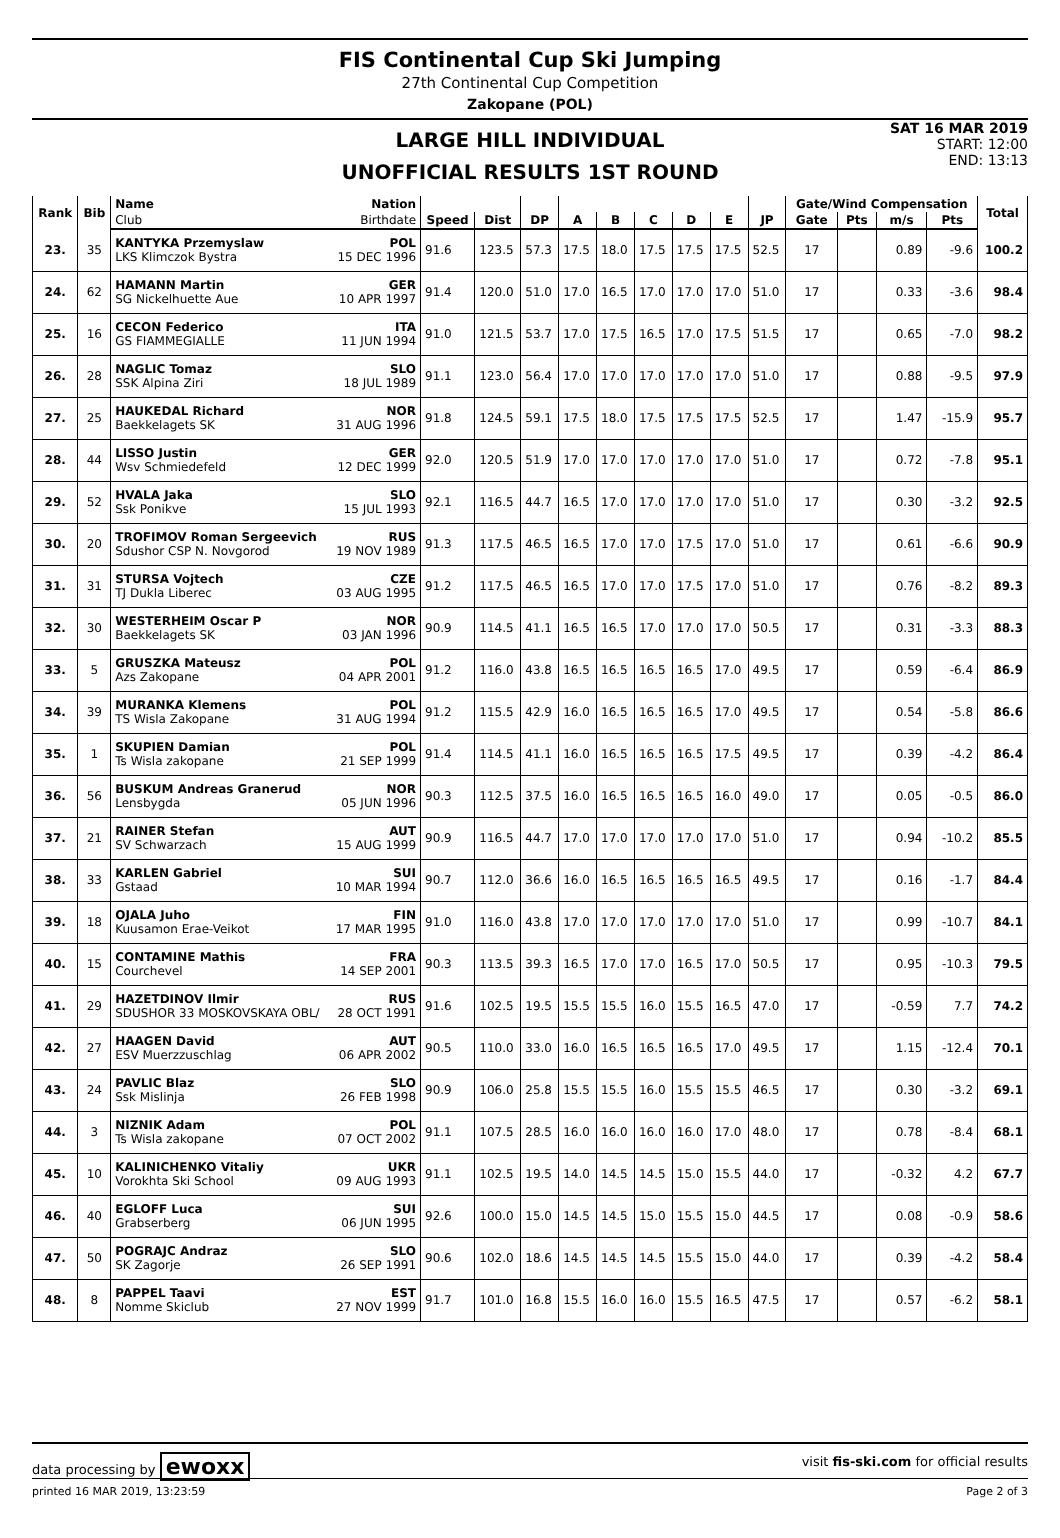FIS Continental Cup Ski Jumping
27th Continental Cup Competition
Zakopane (POL)
LARGE HILL INDIVIDUAL
UNOFFICIAL RESULTS 1ST ROUND
SAT 16 MAR 2019
START: 12:00
END: 13:13
| Rank | Bib | Name Nation | | | | | | | | | | Gate/Wind Compensation | | | | Total |
| --- | --- | --- | --- | --- | --- | --- | --- | --- | --- | --- | --- | --- | --- | --- | --- | --- |
| | | Club Birthdate | Speed | Dist | DP | A | B | C | D | E | JP | Gate | Pts | m/s | Pts | |
| 23. | 35 | KANTYKA Przemyslaw POL LKS Klimczok Bystra 15 DEC 1996 | 91.6 | 123.5 | 57.3 | 17.5 | 18.0 | 17.5 | 17.5 | 17.5 | 52.5 | 17 | | 0.89 | -9.6 | 100.2 |
| 24. | 62 | HAMANN Martin GER SG Nickelhuette Aue 10 APR 1997 | 91.4 | 120.0 | 51.0 | 17.0 | 16.5 | 17.0 | 17.0 | 17.0 | 51.0 | 17 | | 0.33 | -3.6 | 98.4 |
| 25. | 16 | CECON Federico ITA GS FIAMMEGIALLE 11 JUN 1994 | 91.0 | 121.5 | 53.7 | 17.0 | 17.5 | 16.5 | 17.0 | 17.5 | 51.5 | 17 | | 0.65 | -7.0 | 98.2 |
| 26. | 28 | NAGLIC Tomaz SLO SSK Alpina Ziri 18 JUL 1989 | 91.1 | 123.0 | 56.4 | 17.0 | 17.0 | 17.0 | 17.0 | 17.0 | 51.0 | 17 | | 0.88 | -9.5 | 97.9 |
| 27. | 25 | HAUKEDAL Richard NOR Baekkelagets SK 31 AUG 1996 | 91.8 | 124.5 | 59.1 | 17.5 | 18.0 | 17.5 | 17.5 | 17.5 | 52.5 | 17 | | 1.47 | -15.9 | 95.7 |
| 28. | 44 | LISSO Justin GER Wsv Schmiedefeld 12 DEC 1999 | 92.0 | 120.5 | 51.9 | 17.0 | 17.0 | 17.0 | 17.0 | 17.0 | 51.0 | 17 | | 0.72 | -7.8 | 95.1 |
| 29. | 52 | HVALA Jaka SLO Ssk Ponikve 15 JUL 1993 | 92.1 | 116.5 | 44.7 | 16.5 | 17.0 | 17.0 | 17.0 | 17.0 | 51.0 | 17 | | 0.30 | -3.2 | 92.5 |
| 30. | 20 | TROFIMOV Roman Sergeevich RUS Sdushor CSP N. Novgorod 19 NOV 1989 | 91.3 | 117.5 | 46.5 | 16.5 | 17.0 | 17.0 | 17.5 | 17.0 | 51.0 | 17 | | 0.61 | -6.6 | 90.9 |
| 31. | 31 | STURSA Vojtech CZE TJ Dukla Liberec 03 AUG 1995 | 91.2 | 117.5 | 46.5 | 16.5 | 17.0 | 17.0 | 17.5 | 17.0 | 51.0 | 17 | | 0.76 | -8.2 | 89.3 |
| 32. | 30 | WESTERHEIM Oscar P NOR Baekkelagets SK 03 JAN 1996 | 90.9 | 114.5 | 41.1 | 16.5 | 16.5 | 17.0 | 17.0 | 17.0 | 50.5 | 17 | | 0.31 | -3.3 | 88.3 |
| 33. | 5 | GRUSZKA Mateusz POL Azs Zakopane 04 APR 2001 | 91.2 | 116.0 | 43.8 | 16.5 | 16.5 | 16.5 | 16.5 | 17.0 | 49.5 | 17 | | 0.59 | -6.4 | 86.9 |
| 34. | 39 | MURANKA Klemens POL TS Wisla Zakopane 31 AUG 1994 | 91.2 | 115.5 | 42.9 | 16.0 | 16.5 | 16.5 | 16.5 | 17.0 | 49.5 | 17 | | 0.54 | -5.8 | 86.6 |
| 35. | 1 | SKUPIEN Damian POL Ts Wisla zakopane 21 SEP 1999 | 91.4 | 114.5 | 41.1 | 16.0 | 16.5 | 16.5 | 16.5 | 17.5 | 49.5 | 17 | | 0.39 | -4.2 | 86.4 |
| 36. | 56 | BUSKUM Andreas Granerud NOR Lensbygda 05 JUN 1996 | 90.3 | 112.5 | 37.5 | 16.0 | 16.5 | 16.5 | 16.5 | 16.0 | 49.0 | 17 | | 0.05 | -0.5 | 86.0 |
| 37. | 21 | RAINER Stefan AUT SV Schwarzach 15 AUG 1999 | 90.9 | 116.5 | 44.7 | 17.0 | 17.0 | 17.0 | 17.0 | 17.0 | 51.0 | 17 | | 0.94 | -10.2 | 85.5 |
| 38. | 33 | KARLEN Gabriel SUI Gstaad 10 MAR 1994 | 90.7 | 112.0 | 36.6 | 16.0 | 16.5 | 16.5 | 16.5 | 16.5 | 49.5 | 17 | | 0.16 | -1.7 | 84.4 |
| 39. | 18 | OJALA Juho FIN Kuusamon Erae-Veikot 17 MAR 1995 | 91.0 | 116.0 | 43.8 | 17.0 | 17.0 | 17.0 | 17.0 | 17.0 | 51.0 | 17 | | 0.99 | -10.7 | 84.1 |
| 40. | 15 | CONTAMINE Mathis FRA Courchevel 14 SEP 2001 | 90.3 | 113.5 | 39.3 | 16.5 | 17.0 | 17.0 | 16.5 | 17.0 | 50.5 | 17 | | 0.95 | -10.3 | 79.5 |
| 41. | 29 | HAZETDINOV Ilmir RUS SDUSHOR 33 MOSKOVSKAYA OBL/ 28 OCT 1991 | 91.6 | 102.5 | 19.5 | 15.5 | 15.5 | 16.0 | 15.5 | 16.5 | 47.0 | 17 | | -0.59 | 7.7 | 74.2 |
| 42. | 27 | HAAGEN David AUT ESV Muerzzuschlag 06 APR 2002 | 90.5 | 110.0 | 33.0 | 16.0 | 16.5 | 16.5 | 16.5 | 17.0 | 49.5 | 17 | | 1.15 | -12.4 | 70.1 |
| 43. | 24 | PAVLIC Blaz SLO Ssk Mislinja 26 FEB 1998 | 90.9 | 106.0 | 25.8 | 15.5 | 15.5 | 16.0 | 15.5 | 15.5 | 46.5 | 17 | | 0.30 | -3.2 | 69.1 |
| 44. | 3 | NIZNIK Adam POL Ts Wisla zakopane 07 OCT 2002 | 91.1 | 107.5 | 28.5 | 16.0 | 16.0 | 16.0 | 16.0 | 17.0 | 48.0 | 17 | | 0.78 | -8.4 | 68.1 |
| 45. | 10 | KALINICHENKO Vitaliy UKR Vorokhta Ski School 09 AUG 1993 | 91.1 | 102.5 | 19.5 | 14.0 | 14.5 | 14.5 | 15.0 | 15.5 | 44.0 | 17 | | -0.32 | 4.2 | 67.7 |
| 46. | 40 | EGLOFF Luca SUI Grabserberg 06 JUN 1995 | 92.6 | 100.0 | 15.0 | 14.5 | 14.5 | 15.0 | 15.5 | 15.0 | 44.5 | 17 | | 0.08 | -0.9 | 58.6 |
| 47. | 50 | POGRAJC Andraz SLO SK Zagorje 26 SEP 1991 | 90.6 | 102.0 | 18.6 | 14.5 | 14.5 | 14.5 | 15.5 | 15.0 | 44.0 | 17 | | 0.39 | -4.2 | 58.4 |
| 48. | 8 | PAPPEL Taavi EST Nomme Skiclub 27 NOV 1999 | 91.7 | 101.0 | 16.8 | 15.5 | 16.0 | 16.0 | 15.5 | 16.5 | 47.5 | 17 | | 0.57 | -6.2 | 58.1 |
data processing by ewoxx visit fis-ski.com for official results
printed 16 MAR 2019, 13:23:59 Page 2 of 3